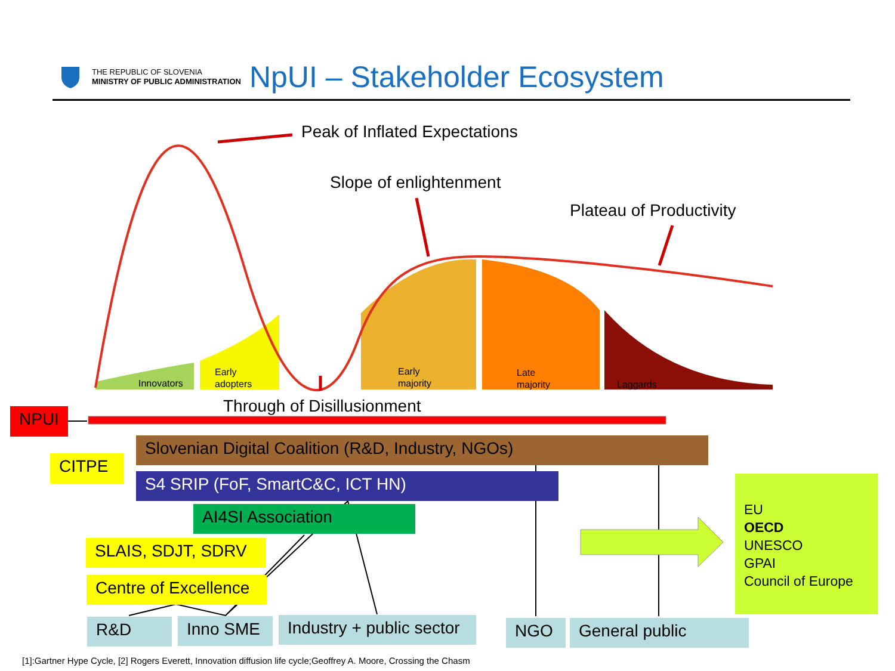THE REPUBLIC OF SLOVENIA
MINISTRY OF PUBLIC ADMINISTRATION
NpUI – Stakeholder Ecosystem
Peak of Inflated Expectations
Slope of enlightenment
Plateau of Productivity
Innovators
Early
adopters
Early
majority
Late
majority
Laggards
Through of Disillusionment
NPUI
Slovenian Digital Coalition (R&D, Industry, NGOs)
CITPE
S4 SRIP (FoF, SmartC&C, ICT HN)
AI4SI Association
SLAIS, SDJT, SDRV
Centre of Excellence
R&D Inno SME
Industry + public sector
NGO General public
EU
OECD
UNESCO
GPAI
Council of Europe
[1]:Gartner Hype Cycle, [2] Rogers Everett, Innovation diffusion life cycle;Geoffrey A. Moore, Crossing the Chasm